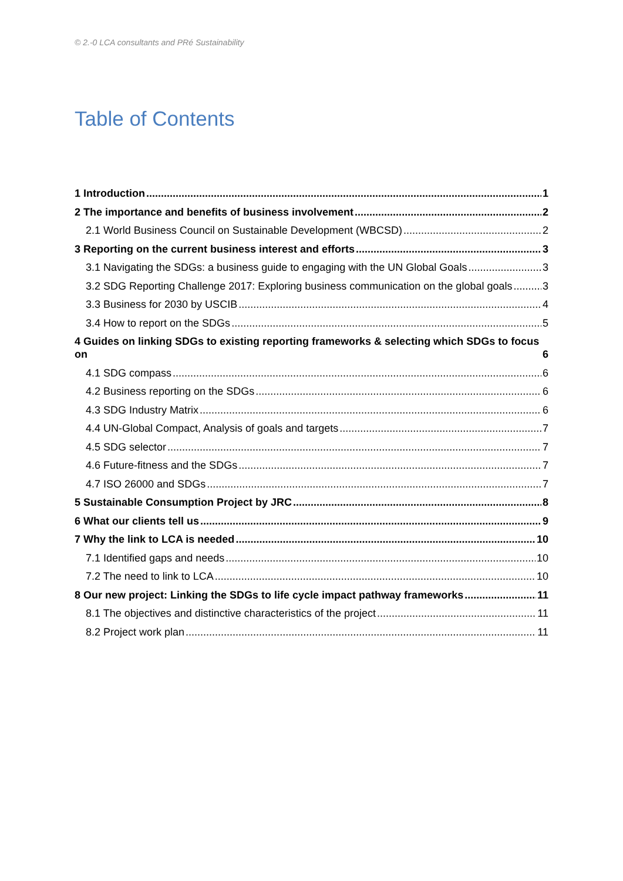© 2.-0 LCA consultants and PRé Sustainability
Table of Contents
1 Introduction 1
2 The importance and benefits of business involvement 2
2.1 World Business Council on Sustainable Development (WBCSD) 2
3 Reporting on the current business interest and efforts 3
3.1 Navigating the SDGs: a business guide to engaging with the UN Global Goals 3
3.2 SDG Reporting Challenge 2017: Exploring business communication on the global goals 3
3.3 Business for 2030 by USCIB 4
3.4 How to report on the SDGs 5
4 Guides on linking SDGs to existing reporting frameworks & selecting which SDGs to focus on 6
4.1 SDG compass 6
4.2 Business reporting on the SDGs 6
4.3 SDG Industry Matrix 6
4.4 UN-Global Compact, Analysis of goals and targets 7
4.5 SDG selector 7
4.6 Future-fitness and the SDGs 7
4.7 ISO 26000 and SDGs 7
5 Sustainable Consumption Project by JRC 8
6 What our clients tell us 9
7 Why the link to LCA is needed 10
7.1 Identified gaps and needs 10
7.2 The need to link to LCA 10
8 Our new project: Linking the SDGs to life cycle impact pathway frameworks 11
8.1 The objectives and distinctive characteristics of the project 11
8.2 Project work plan 11